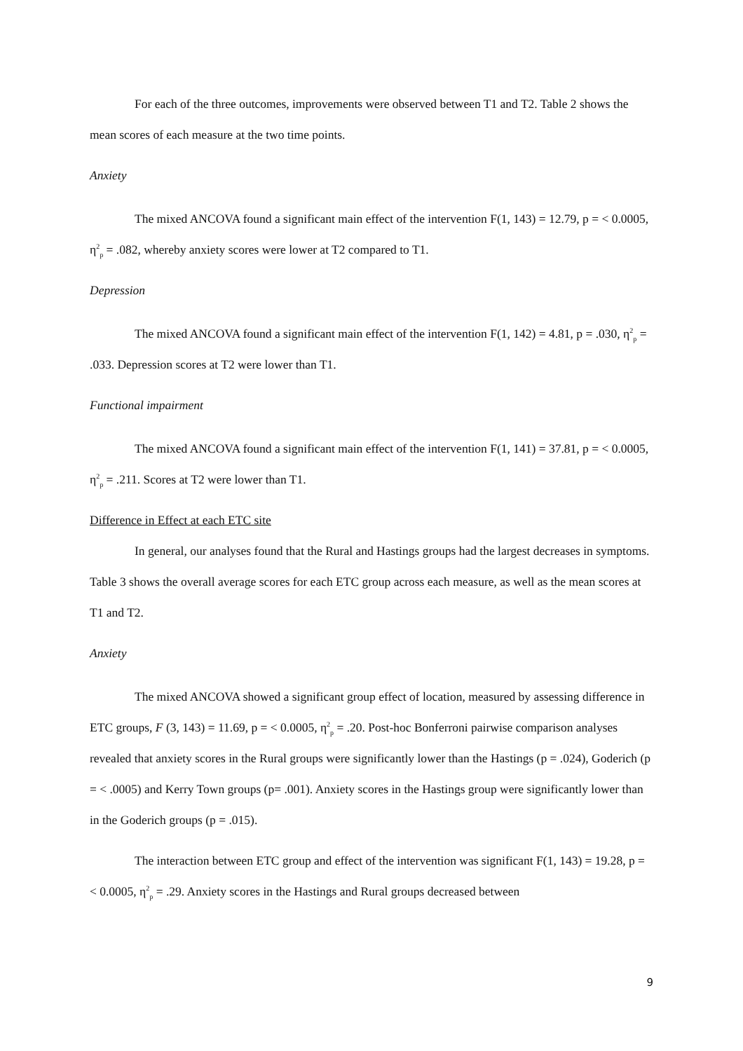For each of the three outcomes, improvements were observed between T1 and T2. Table 2 shows the mean scores of each measure at the two time points.
Anxiety
The mixed ANCOVA found a significant main effect of the intervention F(1, 143) = 12.79, p = < 0.0005, η<sup>2</sup><sub>p</sub> = .082, whereby anxiety scores were lower at T2 compared to T1.
Depression
The mixed ANCOVA found a significant main effect of the intervention F(1, 142) = 4.81, p = .030, η<sup>2</sup><sub>p</sub> = .033. Depression scores at T2 were lower than T1.
Functional impairment
The mixed ANCOVA found a significant main effect of the intervention F(1, 141) = 37.81, p = < 0.0005, η<sup>2</sup><sub>p</sub> = .211. Scores at T2 were lower than T1.
Difference in Effect at each ETC site
In general, our analyses found that the Rural and Hastings groups had the largest decreases in symptoms. Table 3 shows the overall average scores for each ETC group across each measure, as well as the mean scores at T1 and T2.
Anxiety
The mixed ANCOVA showed a significant group effect of location, measured by assessing difference in ETC groups, F (3, 143) = 11.69, p = < 0.0005, η<sup>2</sup><sub>p</sub> = .20. Post-hoc Bonferroni pairwise comparison analyses revealed that anxiety scores in the Rural groups were significantly lower than the Hastings (p = .024), Goderich (p = < .0005) and Kerry Town groups (p= .001). Anxiety scores in the Hastings group were significantly lower than in the Goderich groups (p = .015).
The interaction between ETC group and effect of the intervention was significant F(1, 143) = 19.28, p = < 0.0005, η<sup>2</sup><sub>p</sub> = .29. Anxiety scores in the Hastings and Rural groups decreased between
9